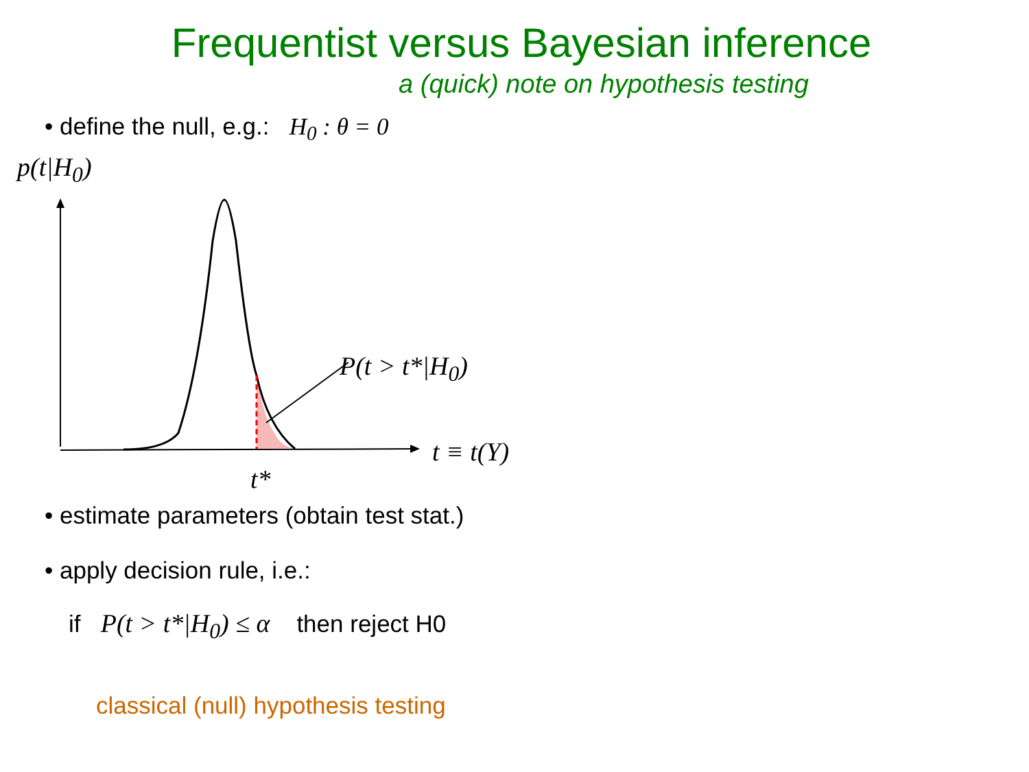Frequentist versus Bayesian inference
a (quick) note on hypothesis testing
• define the null, e.g.: H<sub>0</sub> : θ = 0
p(t|H<sub>0</sub>)
P(t > t*|H<sub>0</sub>)
t ≡ t(Y)
t*
• estimate parameters (obtain test stat.)
• apply decision rule, i.e.:
if P(t > t*|H<sub>0</sub>) ≤ α then reject H0
classical (null) hypothesis testing